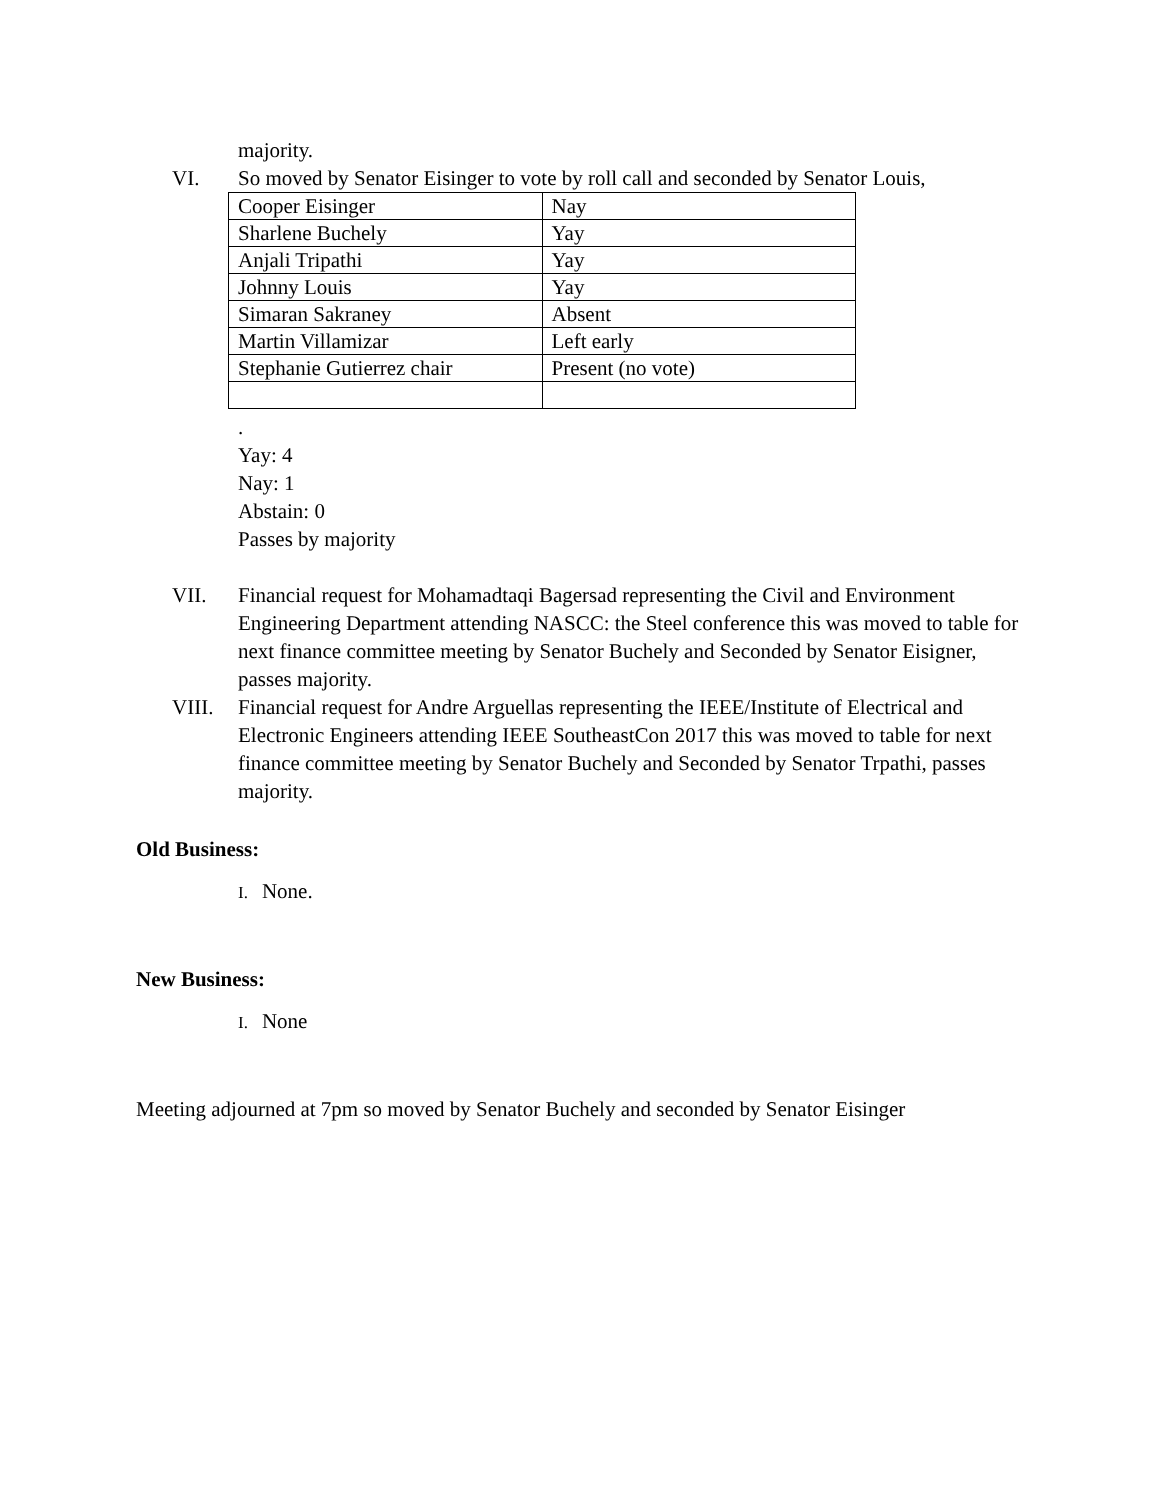majority.
VI. So moved by Senator Eisinger to vote by roll call and seconded by Senator Louis,
| Cooper Eisinger | Nay |
| Sharlene Buchely | Yay |
| Anjali Tripathi | Yay |
| Johnny Louis | Yay |
| Simaran Sakraney | Absent |
| Martin Villamizar | Left early |
| Stephanie Gutierrez chair | Present (no vote) |
.
Yay: 4
Nay: 1
Abstain: 0
Passes by majority
VII. Financial request for Mohamadtaqi Bagersad representing the Civil and Environment Engineering Department attending NASCC: the Steel conference this was moved to table for next finance committee meeting by Senator Buchely and Seconded by Senator Eisigner, passes majority.
VIII. Financial request for Andre Arguellas representing the IEEE/Institute of Electrical and Electronic Engineers attending IEEE SoutheastCon 2017 this was moved to table for next finance committee meeting by Senator Buchely and Seconded by Senator Trpathi, passes majority.
Old Business:
I. None.
New Business:
I. None
Meeting adjourned at 7pm so moved by Senator Buchely and seconded by Senator Eisinger